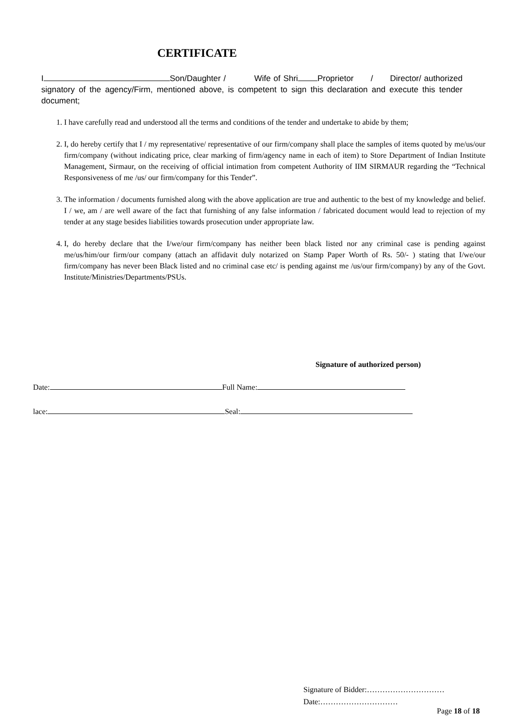CERTIFICATE
I Son/Daughter / Wife of Shri Proprietor / Director/ authorized signatory of the agency/Firm, mentioned above, is competent to sign this declaration and execute this tender document;
1. I have carefully read and understood all the terms and conditions of the tender and undertake to abide by them;
2. I, do hereby certify that I / my representative/ representative of our firm/company shall place the samples of items quoted by me/us/our firm/company (without indicating price, clear marking of firm/agency name in each of item) to Store Department of Indian Institute Management, Sirmaur, on the receiving of official intimation from competent Authority of IIM SIRMAUR regarding the “Technical Responsiveness of me /us/ our firm/company for this Tender”.
3. The information / documents furnished along with the above application are true and authentic to the best of my knowledge and belief. I / we, am / are well aware of the fact that furnishing of any false information / fabricated document would lead to rejection of my tender at any stage besides liabilities towards prosecution under appropriate law.
4. I, do hereby declare that the I/we/our firm/company has neither been black listed nor any criminal case is pending against me/us/him/our firm/our company (attach an affidavit duly notarized on Stamp Paper Worth of Rs. 50/- ) stating that I/we/our firm/company has never been Black listed and no criminal case etc/ is pending against me /us/our firm/company) by any of the Govt. Institute/Ministries/Departments/PSUs.
Signature of authorized person)
Date: Full Name:
lace: Seal:
Signature of Bidder:…………………………
Date:…………………………
Page 18 of 18